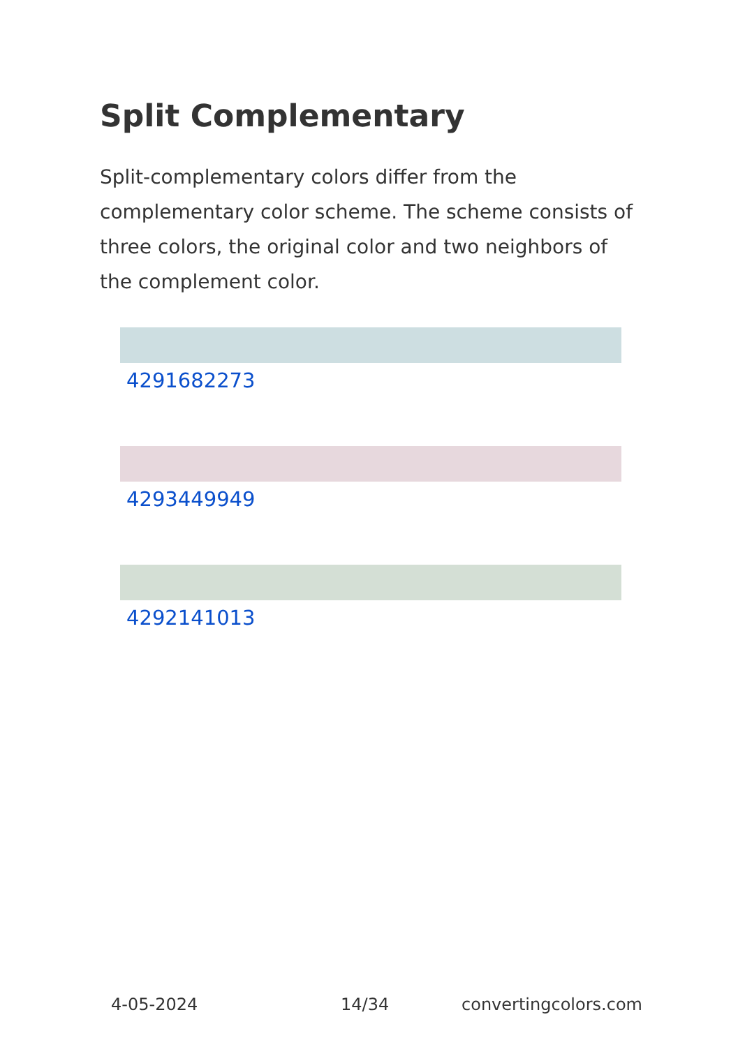Split Complementary
Split-complementary colors differ from the complementary color scheme. The scheme consists of three colors, the original color and two neighbors of the complement color.
4291682273
4293449949
4292141013
4-05-2024 14/34 convertingcolors.com